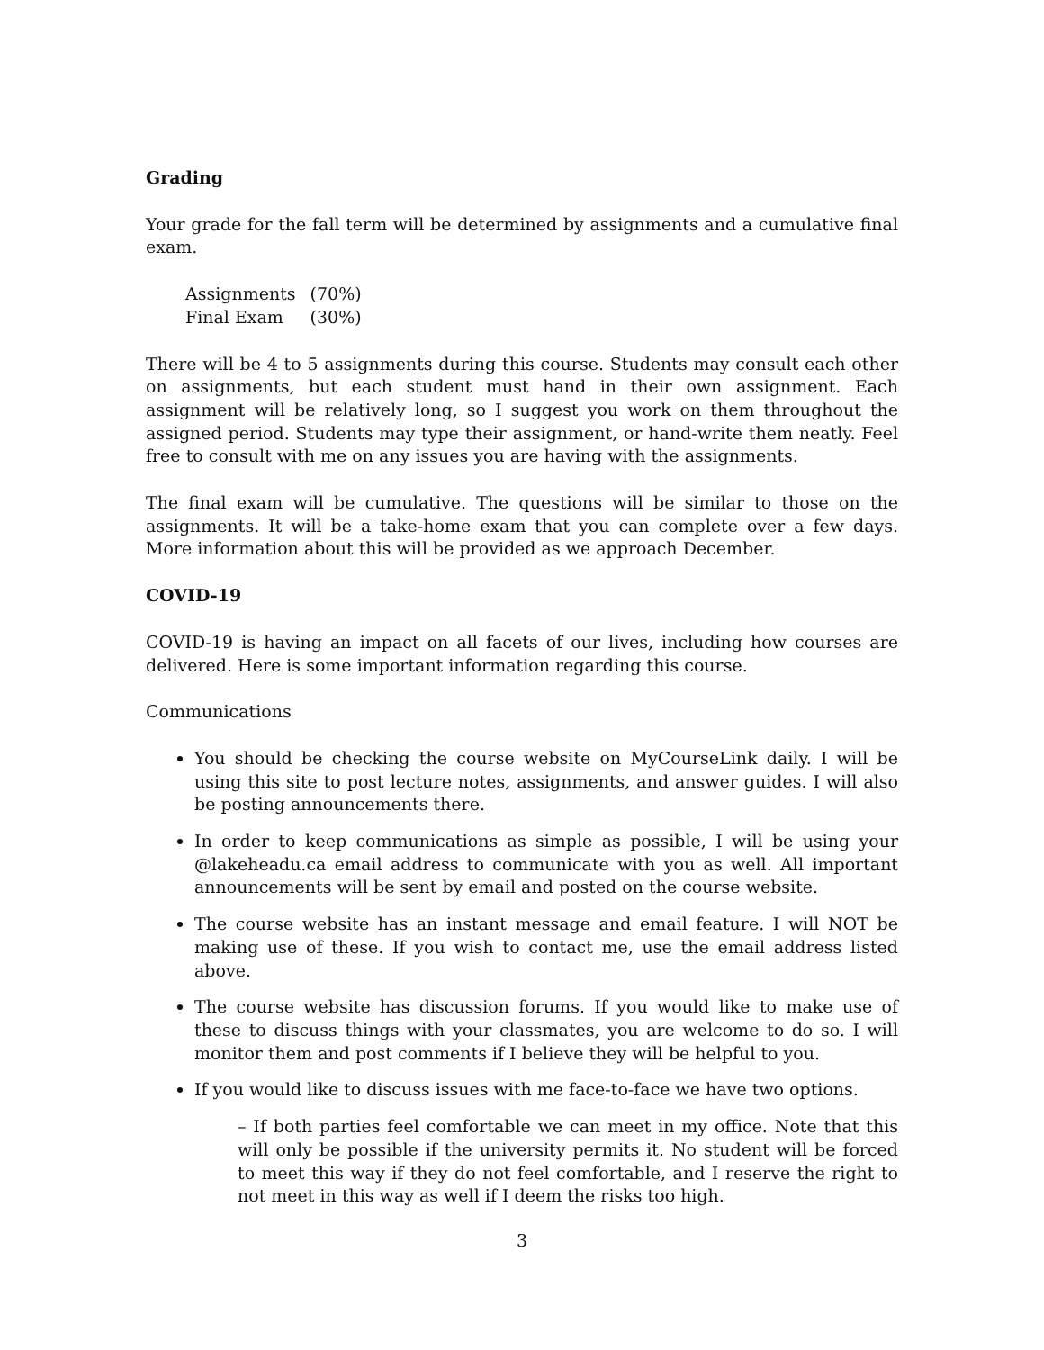Grading
Your grade for the fall term will be determined by assignments and a cumulative final exam.
| Assignments | (70%) |
| Final Exam | (30%) |
There will be 4 to 5 assignments during this course. Students may consult each other on assignments, but each student must hand in their own assignment. Each assignment will be relatively long, so I suggest you work on them throughout the assigned period. Students may type their assignment, or hand-write them neatly. Feel free to consult with me on any issues you are having with the assignments.
The final exam will be cumulative. The questions will be similar to those on the assignments. It will be a take-home exam that you can complete over a few days. More information about this will be provided as we approach December.
COVID-19
COVID-19 is having an impact on all facets of our lives, including how courses are delivered. Here is some important information regarding this course.
Communications
You should be checking the course website on MyCourseLink daily. I will be using this site to post lecture notes, assignments, and answer guides. I will also be posting announcements there.
In order to keep communications as simple as possible, I will be using your @lakeheadu.ca email address to communicate with you as well. All important announcements will be sent by email and posted on the course website.
The course website has an instant message and email feature. I will NOT be making use of these. If you wish to contact me, use the email address listed above.
The course website has discussion forums. If you would like to make use of these to discuss things with your classmates, you are welcome to do so. I will monitor them and post comments if I believe they will be helpful to you.
If you would like to discuss issues with me face-to-face we have two options.
– If both parties feel comfortable we can meet in my office. Note that this will only be possible if the university permits it. No student will be forced to meet this way if they do not feel comfortable, and I reserve the right to not meet in this way as well if I deem the risks too high.
3